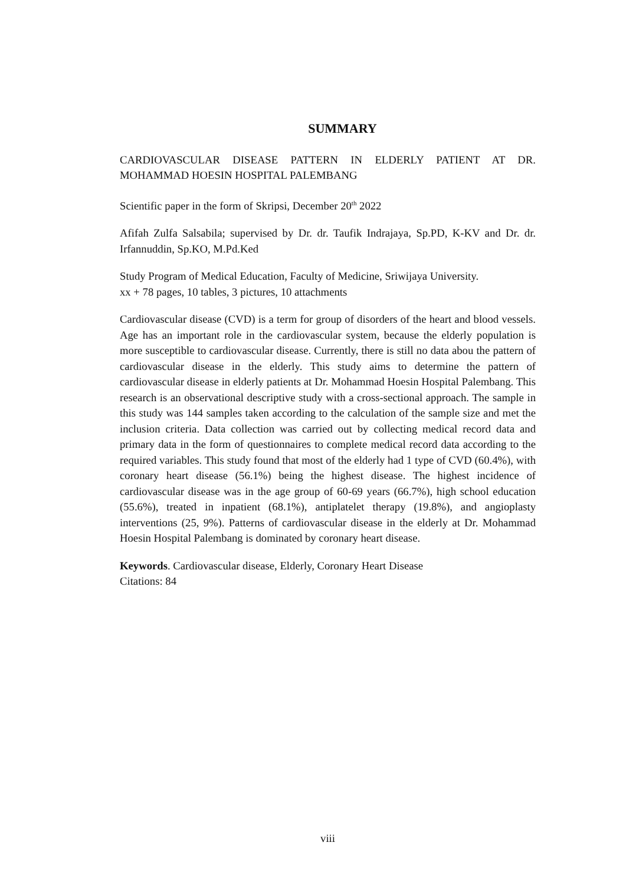SUMMARY
CARDIOVASCULAR DISEASE PATTERN IN ELDERLY PATIENT AT DR. MOHAMMAD HOESIN HOSPITAL PALEMBANG
Scientific paper in the form of Skripsi, December 20<sup>th</sup> 2022
Afifah Zulfa Salsabila; supervised by Dr. dr. Taufik Indrajaya, Sp.PD, K-KV and Dr. dr. Irfannuddin, Sp.KO, M.Pd.Ked
Study Program of Medical Education, Faculty of Medicine, Sriwijaya University.
xx + 78 pages, 10 tables, 3 pictures, 10 attachments
Cardiovascular disease (CVD) is a term for group of disorders of the heart and blood vessels. Age has an important role in the cardiovascular system, because the elderly population is more susceptible to cardiovascular disease. Currently, there is still no data abou the pattern of cardiovascular disease in the elderly. This study aims to determine the pattern of cardiovascular disease in elderly patients at Dr. Mohammad Hoesin Hospital Palembang. This research is an observational descriptive study with a cross-sectional approach. The sample in this study was 144 samples taken according to the calculation of the sample size and met the inclusion criteria. Data collection was carried out by collecting medical record data and primary data in the form of questionnaires to complete medical record data according to the required variables. This study found that most of the elderly had 1 type of CVD (60.4%), with coronary heart disease (56.1%) being the highest disease. The highest incidence of cardiovascular disease was in the age group of 60-69 years (66.7%), high school education (55.6%), treated in inpatient (68.1%), antiplatelet therapy (19.8%), and angioplasty interventions (25, 9%). Patterns of cardiovascular disease in the elderly at Dr. Mohammad Hoesin Hospital Palembang is dominated by coronary heart disease.
Keywords. Cardiovascular disease, Elderly, Coronary Heart Disease
Citations: 84
viii